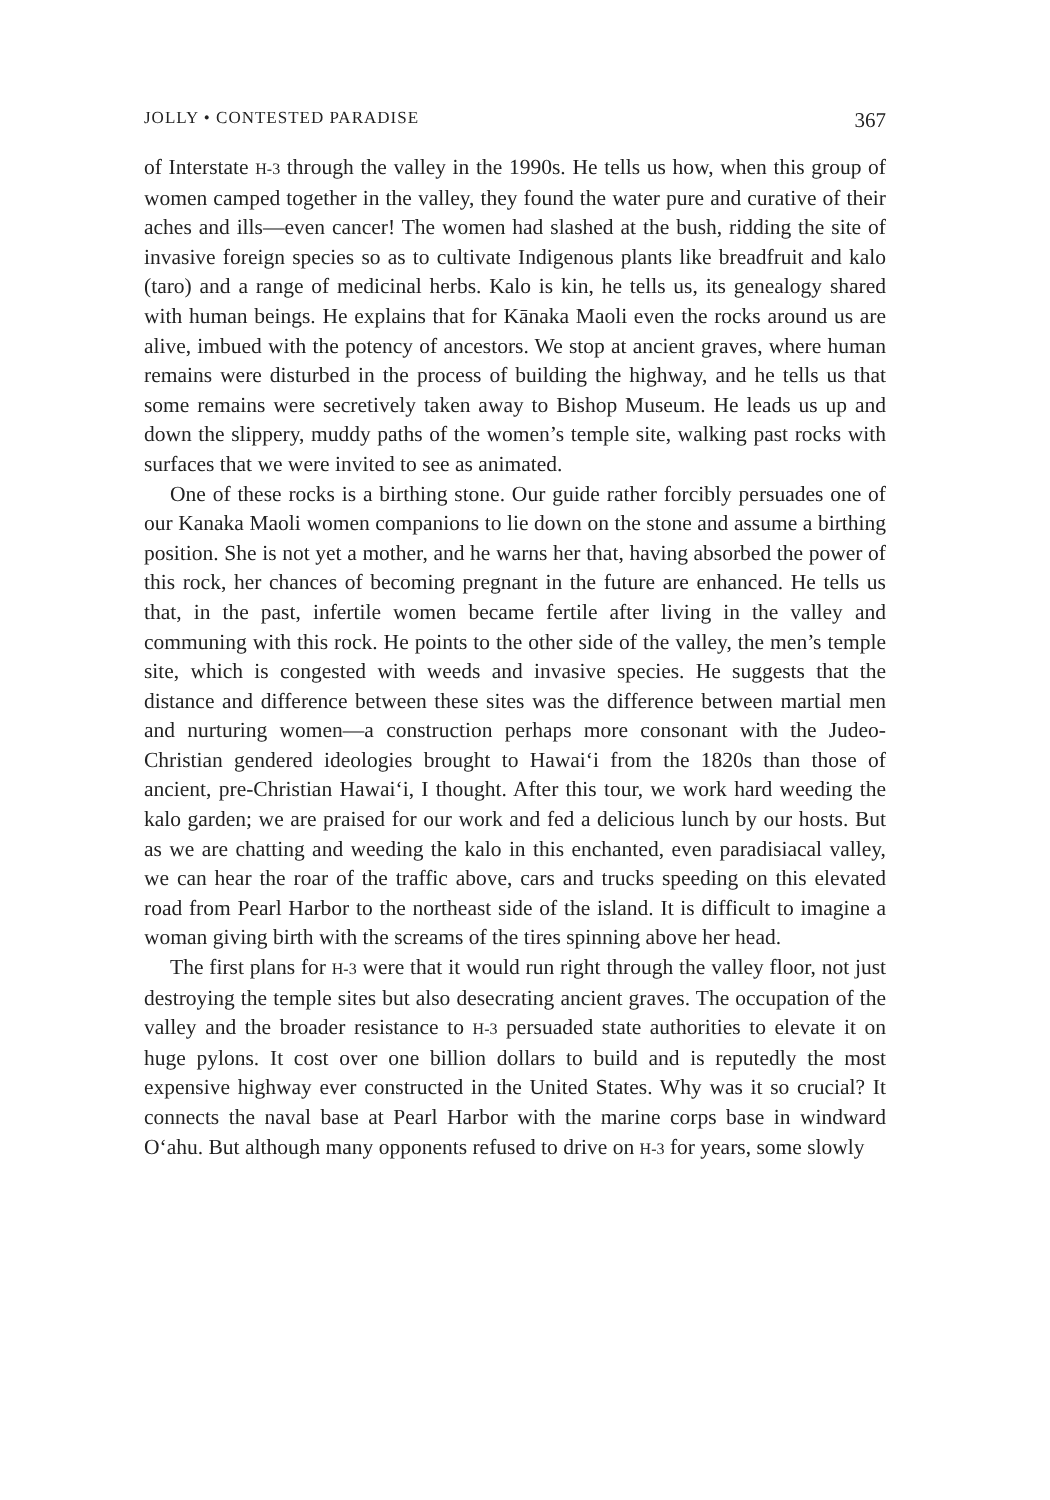JOLLY • CONTESTED PARADISE 367
of Interstate H-3 through the valley in the 1990s. He tells us how, when this group of women camped together in the valley, they found the water pure and curative of their aches and ills—even cancer! The women had slashed at the bush, ridding the site of invasive foreign species so as to cultivate Indigenous plants like breadfruit and kalo (taro) and a range of medicinal herbs. Kalo is kin, he tells us, its genealogy shared with human beings. He explains that for Kānaka Maoli even the rocks around us are alive, imbued with the potency of ancestors. We stop at ancient graves, where human remains were disturbed in the process of building the highway, and he tells us that some remains were secretively taken away to Bishop Museum. He leads us up and down the slippery, muddy paths of the women’s temple site, walking past rocks with surfaces that we were invited to see as animated.
One of these rocks is a birthing stone. Our guide rather forcibly persuades one of our Kanaka Maoli women companions to lie down on the stone and assume a birthing position. She is not yet a mother, and he warns her that, having absorbed the power of this rock, her chances of becoming pregnant in the future are enhanced. He tells us that, in the past, infertile women became fertile after living in the valley and communing with this rock. He points to the other side of the valley, the men’s temple site, which is congested with weeds and invasive species. He suggests that the distance and difference between these sites was the difference between martial men and nurturing women—a construction perhaps more consonant with the Judeo-Christian gendered ideologies brought to Hawai‘i from the 1820s than those of ancient, pre-Christian Hawai‘i, I thought. After this tour, we work hard weeding the kalo garden; we are praised for our work and fed a delicious lunch by our hosts. But as we are chatting and weeding the kalo in this enchanted, even paradisiacal valley, we can hear the roar of the traffic above, cars and trucks speeding on this elevated road from Pearl Harbor to the northeast side of the island. It is difficult to imagine a woman giving birth with the screams of the tires spinning above her head.
The first plans for H-3 were that it would run right through the valley floor, not just destroying the temple sites but also desecrating ancient graves. The occupation of the valley and the broader resistance to H-3 persuaded state authorities to elevate it on huge pylons. It cost over one billion dollars to build and is reputedly the most expensive highway ever constructed in the United States. Why was it so crucial? It connects the naval base at Pearl Harbor with the marine corps base in windward O‘ahu. But although many opponents refused to drive on H-3 for years, some slowly